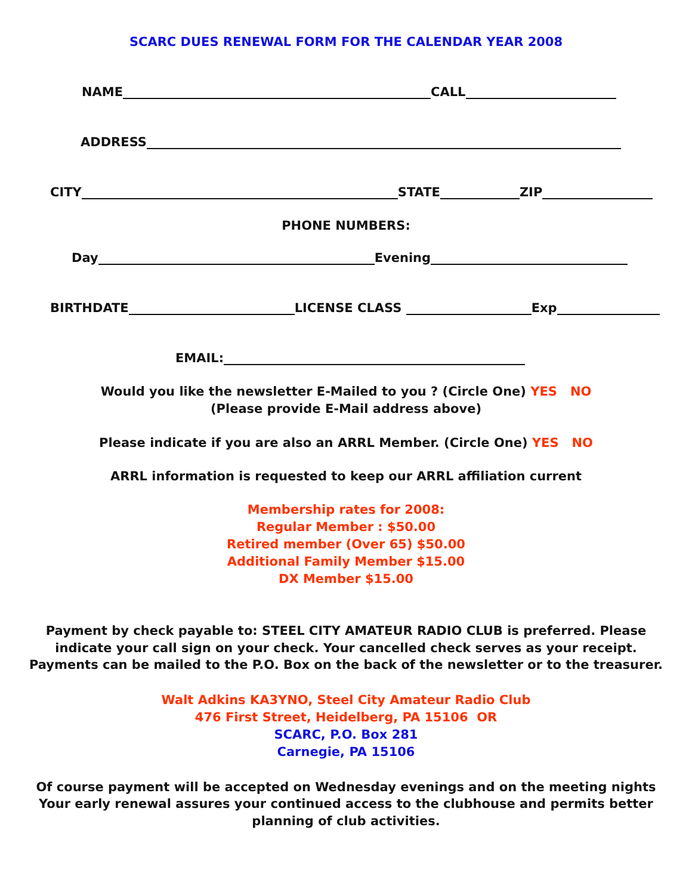SCARC DUES RENEWAL FORM FOR THE CALENDAR YEAR 2008
NAME CALL
ADDRESS
CITY STATE ZIP
PHONE NUMBERS:
Day Evening
BIRTHDATE LICENSE CLASS Exp
EMAIL:
Would you like the newsletter E-Mailed to you ? (Circle One) YES NO
(Please provide E-Mail address above)
Please indicate if you are also an ARRL Member. (Circle One) YES NO
ARRL information is requested to keep our ARRL affiliation current
Membership rates for 2008:
Regular Member : $50.00
Retired member (Over 65) $50.00
Additional Family Member $15.00
DX Member $15.00
Payment by check payable to: STEEL CITY AMATEUR RADIO CLUB is preferred. Please
indicate your call sign on your check. Your cancelled check serves as your receipt.
Payments can be mailed to the P.O. Box on the back of the newsletter or to the treasurer.
Walt Adkins KA3YNO, Steel City Amateur Radio Club
476 First Street, Heidelberg, PA 15106 OR
SCARC, P.O. Box 281
Carnegie, PA 15106
Of course payment will be accepted on Wednesday evenings and on the meeting nights
Your early renewal assures your continued access to the clubhouse and permits better
planning of club activities.